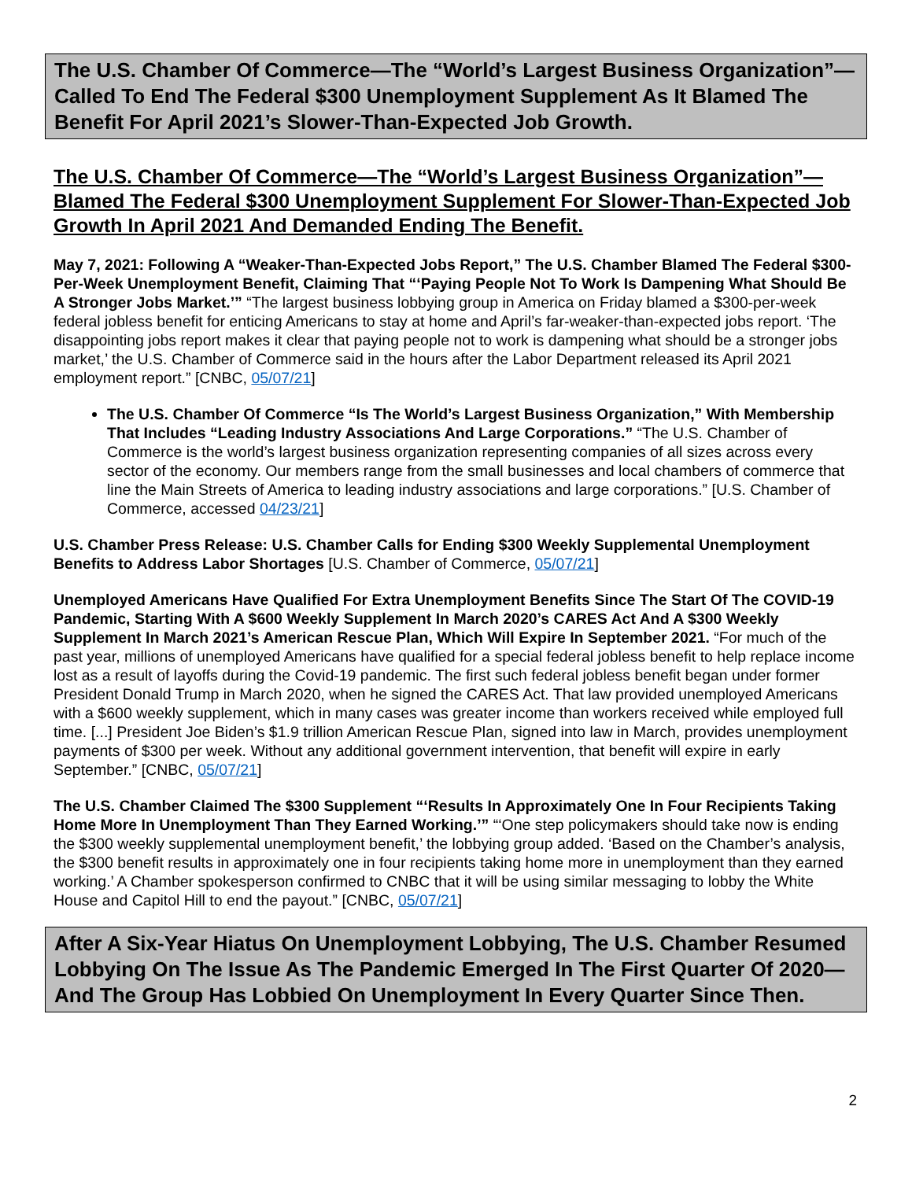The U.S. Chamber Of Commerce—The “World’s Largest Business Organization”—Called To End The Federal $300 Unemployment Supplement As It Blamed The Benefit For April 2021’s Slower-Than-Expected Job Growth.
The U.S. Chamber Of Commerce—The “World’s Largest Business Organization”— Blamed The Federal $300 Unemployment Supplement For Slower-Than-Expected Job Growth In April 2021 And Demanded Ending The Benefit.
May 7, 2021: Following A “Weaker-Than-Expected Jobs Report,” The U.S. Chamber Blamed The Federal $300-Per-Week Unemployment Benefit, Claiming That “‘Paying People Not To Work Is Dampening What Should Be A Stronger Jobs Market.’” “The largest business lobbying group in America on Friday blamed a $300-per-week federal jobless benefit for enticing Americans to stay at home and April’s far-weaker-than-expected jobs report. ‘The disappointing jobs report makes it clear that paying people not to work is dampening what should be a stronger jobs market,’ the U.S. Chamber of Commerce said in the hours after the Labor Department released its April 2021 employment report.” [CNBC, 05/07/21]
The U.S. Chamber Of Commerce “Is The World’s Largest Business Organization,” With Membership That Includes “Leading Industry Associations And Large Corporations.” “The U.S. Chamber of Commerce is the world’s largest business organization representing companies of all sizes across every sector of the economy. Our members range from the small businesses and local chambers of commerce that line the Main Streets of America to leading industry associations and large corporations.” [U.S. Chamber of Commerce, accessed 04/23/21]
U.S. Chamber Press Release: U.S. Chamber Calls for Ending $300 Weekly Supplemental Unemployment Benefits to Address Labor Shortages [U.S. Chamber of Commerce, 05/07/21]
Unemployed Americans Have Qualified For Extra Unemployment Benefits Since The Start Of The COVID-19 Pandemic, Starting With A $600 Weekly Supplement In March 2020’s CARES Act And A $300 Weekly Supplement In March 2021’s American Rescue Plan, Which Will Expire In September 2021. “For much of the past year, millions of unemployed Americans have qualified for a special federal jobless benefit to help replace income lost as a result of layoffs during the Covid-19 pandemic. The first such federal jobless benefit began under former President Donald Trump in March 2020, when he signed the CARES Act. That law provided unemployed Americans with a $600 weekly supplement, which in many cases was greater income than workers received while employed full time. [...] President Joe Biden’s $1.9 trillion American Rescue Plan, signed into law in March, provides unemployment payments of $300 per week. Without any additional government intervention, that benefit will expire in early September.” [CNBC, 05/07/21]
The U.S. Chamber Claimed The $300 Supplement “‘Results In Approximately One In Four Recipients Taking Home More In Unemployment Than They Earned Working.’” “‘One step policymakers should take now is ending the $300 weekly supplemental unemployment benefit,’ the lobbying group added. ‘Based on the Chamber’s analysis, the $300 benefit results in approximately one in four recipients taking home more in unemployment than they earned working.’ A Chamber spokesperson confirmed to CNBC that it will be using similar messaging to lobby the White House and Capitol Hill to end the payout.” [CNBC, 05/07/21]
After A Six-Year Hiatus On Unemployment Lobbying, The U.S. Chamber Resumed Lobbying On The Issue As The Pandemic Emerged In The First Quarter Of 2020—And The Group Has Lobbied On Unemployment In Every Quarter Since Then.
2